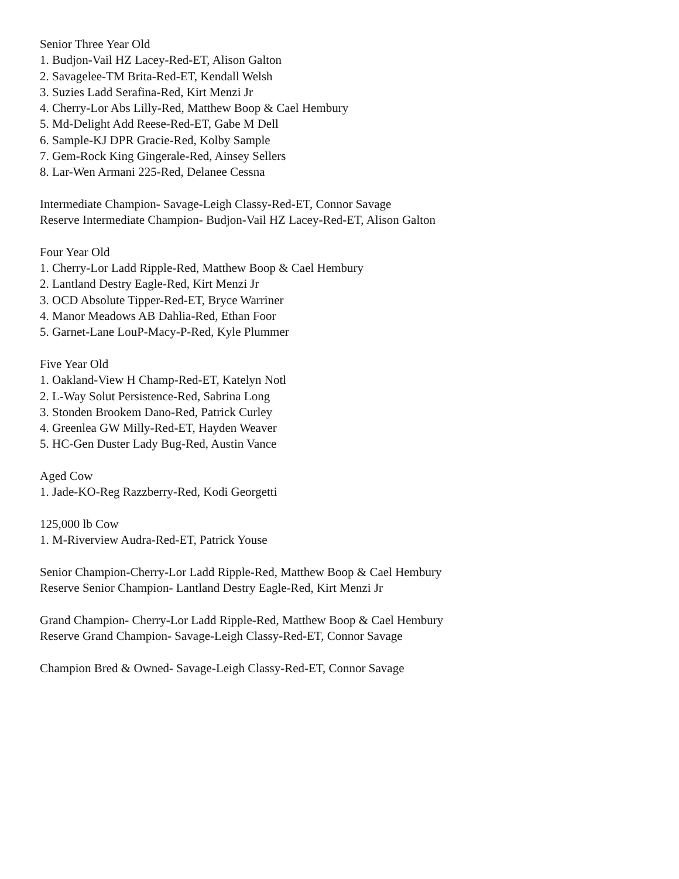Senior Three Year Old
1. Budjon-Vail HZ Lacey-Red-ET, Alison Galton
2. Savagelee-TM Brita-Red-ET, Kendall Welsh
3. Suzies Ladd Serafina-Red, Kirt Menzi Jr
4. Cherry-Lor Abs Lilly-Red, Matthew Boop & Cael Hembury
5. Md-Delight Add Reese-Red-ET, Gabe M Dell
6. Sample-KJ DPR Gracie-Red, Kolby Sample
7. Gem-Rock King Gingerale-Red, Ainsey Sellers
8. Lar-Wen Armani 225-Red, Delanee Cessna
Intermediate Champion- Savage-Leigh Classy-Red-ET, Connor Savage
Reserve Intermediate Champion- Budjon-Vail HZ Lacey-Red-ET, Alison Galton
Four Year Old
1. Cherry-Lor Ladd Ripple-Red, Matthew Boop & Cael Hembury
2. Lantland Destry Eagle-Red, Kirt Menzi Jr
3. OCD Absolute Tipper-Red-ET, Bryce Warriner
4. Manor Meadows AB Dahlia-Red, Ethan Foor
5. Garnet-Lane LouP-Macy-P-Red, Kyle Plummer
Five Year Old
1. Oakland-View H Champ-Red-ET, Katelyn Notl
2. L-Way Solut Persistence-Red, Sabrina Long
3. Stonden Brookem Dano-Red, Patrick Curley
4. Greenlea GW Milly-Red-ET, Hayden Weaver
5. HC-Gen Duster Lady Bug-Red, Austin Vance
Aged Cow
1. Jade-KO-Reg Razzberry-Red, Kodi Georgetti
125,000 lb Cow
1. M-Riverview Audra-Red-ET, Patrick Youse
Senior Champion-Cherry-Lor Ladd Ripple-Red, Matthew Boop & Cael Hembury
Reserve Senior Champion- Lantland Destry Eagle-Red, Kirt Menzi Jr
Grand Champion- Cherry-Lor Ladd Ripple-Red, Matthew Boop & Cael Hembury
Reserve Grand Champion- Savage-Leigh Classy-Red-ET, Connor Savage
Champion Bred & Owned- Savage-Leigh Classy-Red-ET, Connor Savage